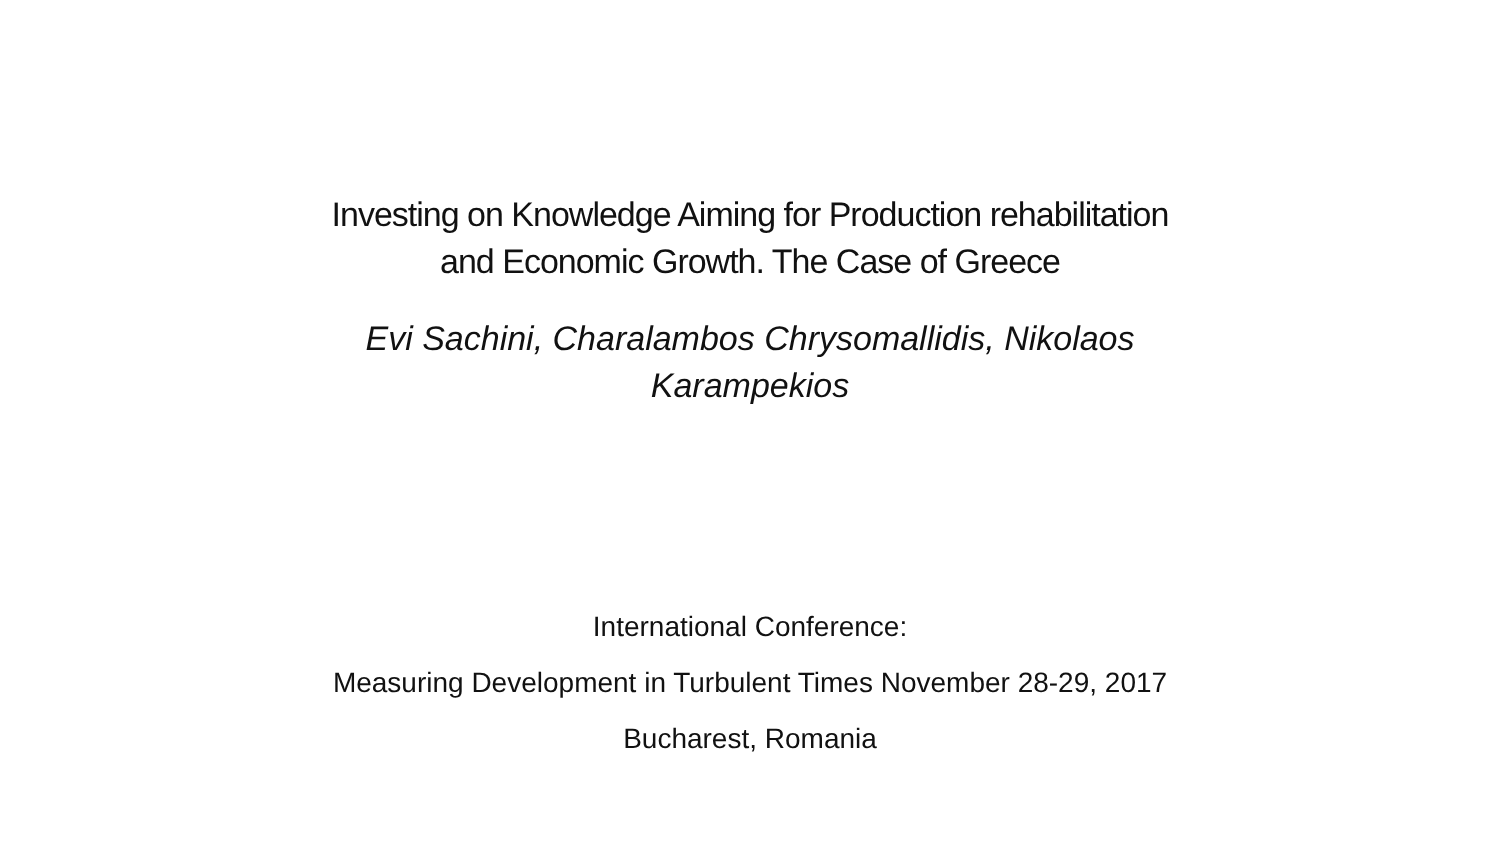Investing on Knowledge Aiming for Production rehabilitation
and Economic Growth. The Case of Greece
Evi Sachini, Charalambos Chrysomallidis, Nikolaos
Karampekios
International Conference:
Measuring Development in Turbulent Times November 28-29, 2017
Bucharest, Romania